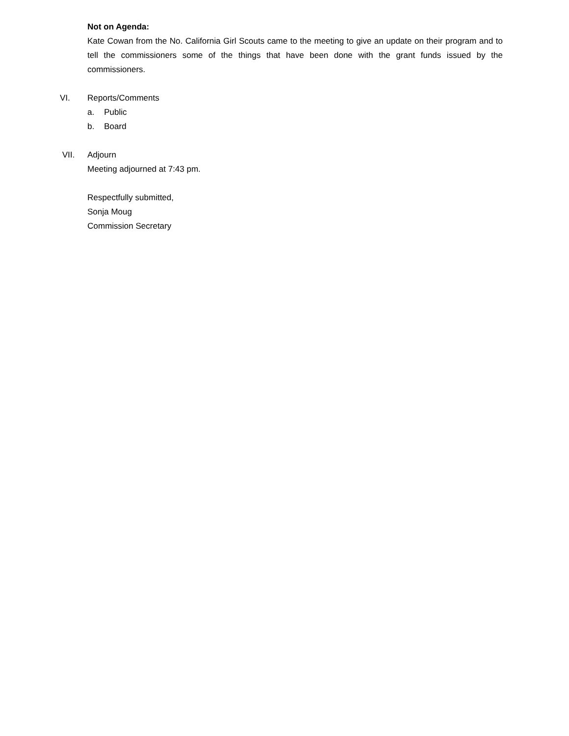Not on Agenda:
Kate Cowan from the No. California Girl Scouts came to the meeting to give an update on their program and to tell the commissioners some of the things that have been done with the grant funds issued by the commissioners.
VI. Reports/Comments
a. Public
b. Board
VII. Adjourn
Meeting adjourned at 7:43 pm.
Respectfully submitted,
Sonja Moug
Commission Secretary